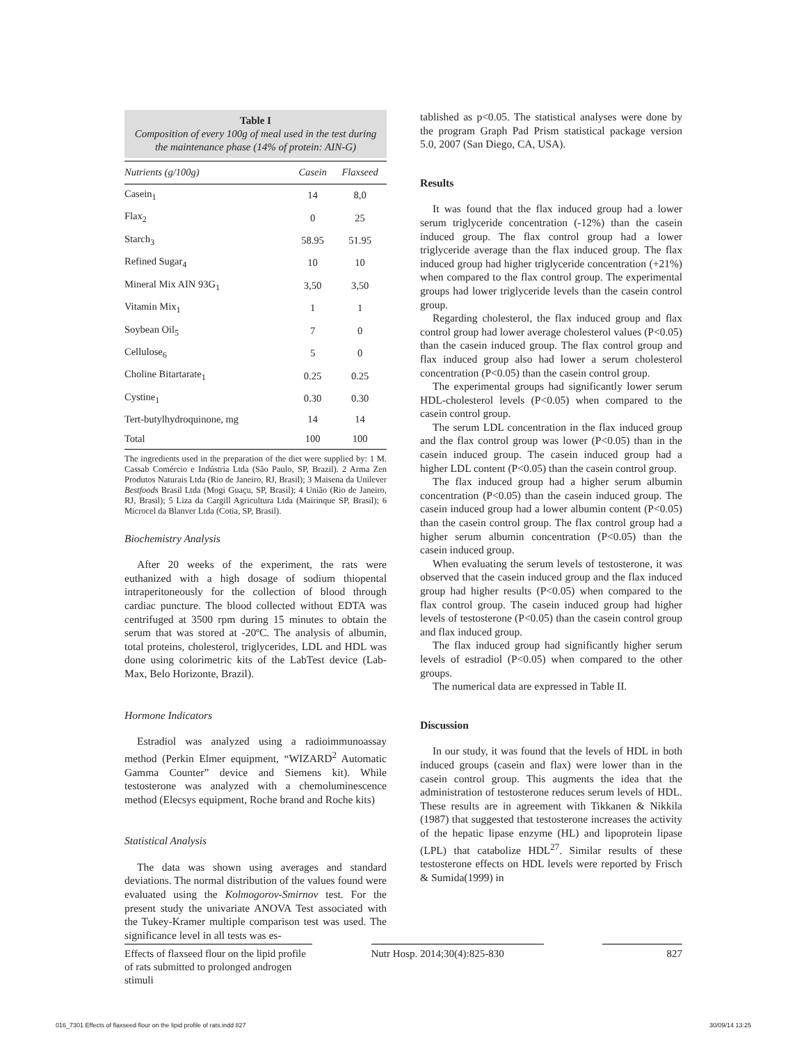Table I
Composition of every 100g of meal used in the test during the maintenance phase (14% of protein: AIN-G)
| Nutrients (g/100g) | Casein | Flaxseed |
| --- | --- | --- |
| Casein<sub>1</sub> | 14 | 8,0 |
| Flax<sub>2</sub> | 0 | 25 |
| Starch<sub>3</sub> | 58.95 | 51.95 |
| Refined Sugar<sub>4</sub> | 10 | 10 |
| Mineral Mix AIN 93G<sub>1</sub> | 3,50 | 3,50 |
| Vitamin Mix<sub>1</sub> | 1 | 1 |
| Soybean Oil<sub>5</sub> | 7 | 0 |
| Cellulose<sub>6</sub> | 5 | 0 |
| Choline Bitartarate<sub>1</sub> | 0.25 | 0.25 |
| Cystine<sub>1</sub> | 0.30 | 0.30 |
| Tert-butylhydroquinone, mg | 14 | 14 |
| Total | 100 | 100 |
The ingredients used in the preparation of the diet were supplied by: 1 M. Cassab Comércio e Indústria Ltda (São Paulo, SP, Brazil). 2 Arma Zen Produtos Naturais Ltda (Rio de Janeiro, RJ, Brasil); 3 Maisena da Unilever Bestfoods Brasil Ltda (Mogi Guaçu, SP, Brasil); 4 União (Rio de Janeiro, RJ, Brasil); 5 Liza da Cargill Agricultura Ltda (Mairinque SP, Brasil); 6 Microcel da Blanver Ltda (Cotia, SP, Brasil).
Biochemistry Analysis
After 20 weeks of the experiment, the rats were euthanized with a high dosage of sodium thiopental intraperitoneously for the collection of blood through cardiac puncture. The blood collected without EDTA was centrifuged at 3500 rpm during 15 minutes to obtain the serum that was stored at -20ºC. The analysis of albumin, total proteins, cholesterol, triglycerides, LDL and HDL was done using colorimetric kits of the LabTest device (Lab-Max, Belo Horizonte, Brazil).
Hormone Indicators
Estradiol was analyzed using a radioimmunoassay method (Perkin Elmer equipment, “WIZARD<sup>2</sup> Automatic Gamma Counter” device and Siemens kit). While testosterone was analyzed with a chemoluminescence method (Elecsys equipment, Roche brand and Roche kits)
Statistical Analysis
The data was shown using averages and standard deviations. The normal distribution of the values found were evaluated using the Kolmogorov-Smirnov test. For the present study the univariate ANOVA Test associated with the Tukey-Kramer multiple comparison test was used. The significance level in all tests was es-
tablished as p<0.05. The statistical analyses were done by the program Graph Pad Prism statistical package version 5.0, 2007 (San Diego, CA, USA).
Results
It was found that the flax induced group had a lower serum triglyceride concentration (-12%) than the casein induced group. The flax control group had a lower triglyceride average than the flax induced group. The flax induced group had higher triglyceride concentration (+21%) when compared to the flax control group. The experimental groups had lower triglyceride levels than the casein control group.
Regarding cholesterol, the flax induced group and flax control group had lower average cholesterol values (P<0.05) than the casein induced group. The flax control group and flax induced group also had lower a serum cholesterol concentration (P<0.05) than the casein control group.
The experimental groups had significantly lower serum HDL-cholesterol levels (P<0.05) when compared to the casein control group.
The serum LDL concentration in the flax induced group and the flax control group was lower (P<0.05) than in the casein induced group. The casein induced group had a higher LDL content (P<0.05) than the casein control group.
The flax induced group had a higher serum albumin concentration (P<0.05) than the casein induced group. The casein induced group had a lower albumin content (P<0.05) than the casein control group. The flax control group had a higher serum albumin concentration (P<0.05) than the casein induced group.
When evaluating the serum levels of testosterone, it was observed that the casein induced group and the flax induced group had higher results (P<0.05) when compared to the flax control group. The casein induced group had higher levels of testosterone (P<0.05) than the casein control group and flax induced group.
The flax induced group had significantly higher serum levels of estradiol (P<0.05) when compared to the other groups.
The numerical data are expressed in Table II.
Discussion
In our study, it was found that the levels of HDL in both induced groups (casein and flax) were lower than in the casein control group. This augments the idea that the administration of testosterone reduces serum levels of HDL. These results are in agreement with Tikkanen & Nikkila (1987) that suggested that testosterone increases the activity of the hepatic lipase enzyme (HL) and lipoprotein lipase (LPL) that catabolize HDL<sup>27</sup>. Similar results of these testosterone effects on HDL levels were reported by Frisch & Sumida(1999) in
Effects of flaxseed flour on the lipid profile of rats submitted to prolonged androgen stimuli
Nutr Hosp. 2014;30(4):825-830
827
016_7301 Effects of flaxseed flour on the lipid profile of rats.indd 827 30/09/14 13:25